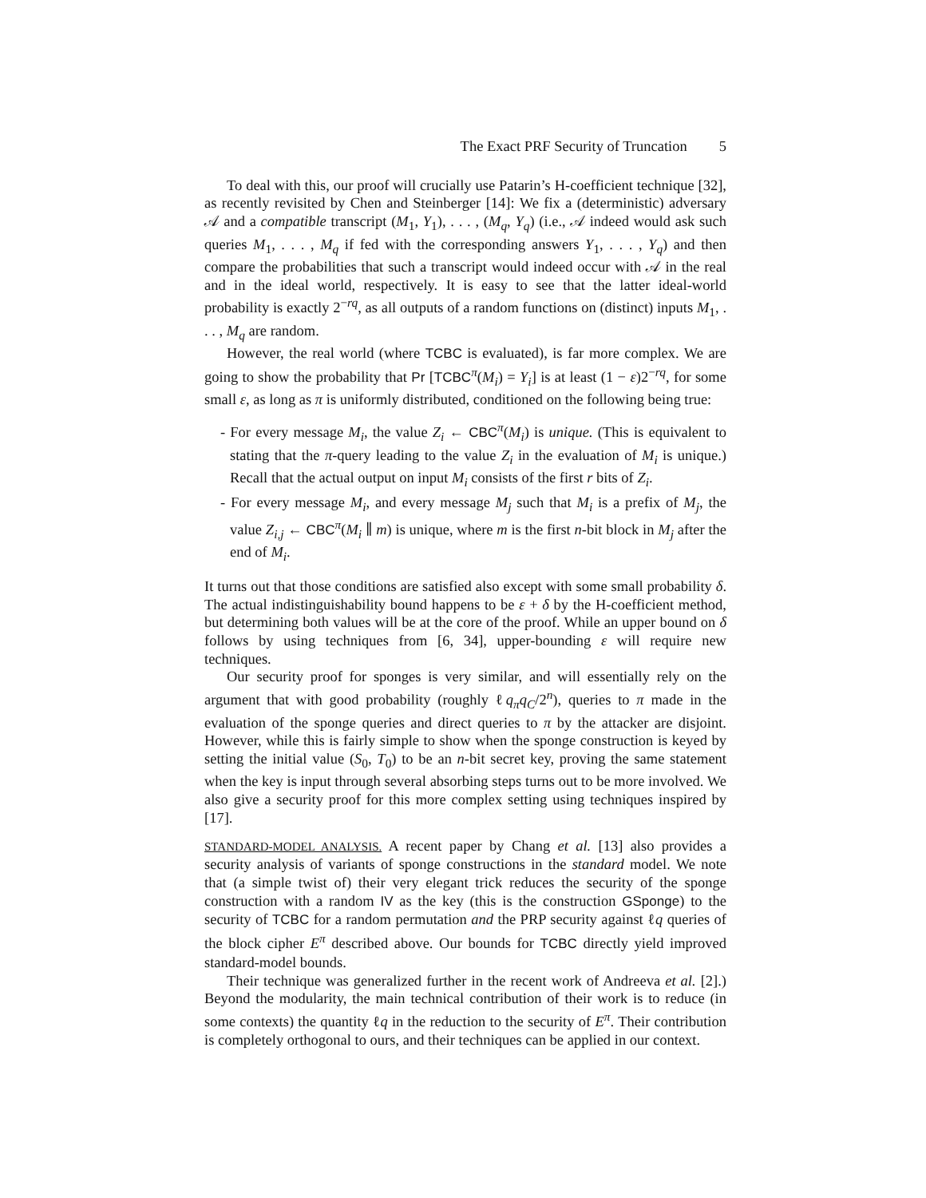The Exact PRF Security of Truncation 5
To deal with this, our proof will crucially use Patarin’s H-coefficient technique [32], as recently revisited by Chen and Steinberger [14]: We fix a (deterministic) adversary 𝒜 and a compatible transcript (M<sub>1</sub>, Y<sub>1</sub>), . . . , (M<sub>q</sub>, Y<sub>q</sub>) (i.e., 𝒜 indeed would ask such queries M<sub>1</sub>, . . . , M<sub>q</sub> if fed with the corresponding answers Y<sub>1</sub>, . . . , Y<sub>q</sub>) and then compare the probabilities that such a transcript would indeed occur with 𝒜 in the real and in the ideal world, respectively. It is easy to see that the latter ideal-world probability is exactly 2<sup>−rq</sup>, as all outputs of a random functions on (distinct) inputs M<sub>1</sub>, . . . , M<sub>q</sub> are random.
However, the real world (where TCBC is evaluated), is far more complex. We are going to show the probability that Pr [TCBC<sup>π</sup>(M<sub>i</sub>) = Y<sub>i</sub>] is at least (1 − ε)2<sup>−rq</sup>, for some small ε, as long as π is uniformly distributed, conditioned on the following being true:
- For every message M<sub>i</sub>, the value Z<sub>i</sub> ← CBC<sup>π</sup>(M<sub>i</sub>) is unique. (This is equivalent to stating that the π-query leading to the value Z<sub>i</sub> in the evaluation of M<sub>i</sub> is unique.) Recall that the actual output on input M<sub>i</sub> consists of the first r bits of Z<sub>i</sub>.
- For every message M<sub>i</sub>, and every message M<sub>j</sub> such that M<sub>i</sub> is a prefix of M<sub>j</sub>, the value Z<sub>i,j</sub> ← CBC<sup>π</sup>(M<sub>i</sub> ∥ m) is unique, where m is the first n-bit block in M<sub>j</sub> after the end of M<sub>i</sub>.
It turns out that those conditions are satisfied also except with some small probability δ. The actual indistinguishability bound happens to be ε + δ by the H-coefficient method, but determining both values will be at the core of the proof. While an upper bound on δ follows by using techniques from [6, 34], upper-bounding ε will require new techniques.
Our security proof for sponges is very similar, and will essentially rely on the argument that with good probability (roughly ℓq<sub>π</sub>q<sub>C</sub>/2<sup>n</sup>), queries to π made in the evaluation of the sponge queries and direct queries to π by the attacker are disjoint. However, while this is fairly simple to show when the sponge construction is keyed by setting the initial value (S<sub>0</sub>, T<sub>0</sub>) to be an n-bit secret key, proving the same statement when the key is input through several absorbing steps turns out to be more involved. We also give a security proof for this more complex setting using techniques inspired by [17].
STANDARD-MODEL ANALYSIS. A recent paper by Chang et al. [13] also provides a security analysis of variants of sponge constructions in the standard model. We note that (a simple twist of) their very elegant trick reduces the security of the sponge construction with a random IV as the key (this is the construction GSponge) to the security of TCBC for a random permutation and the PRP security against ℓq queries of the block cipher E<sup>π</sup> described above. Our bounds for TCBC directly yield improved standard-model bounds.
Their technique was generalized further in the recent work of Andreeva et al. [2].) Beyond the modularity, the main technical contribution of their work is to reduce (in some contexts) the quantity ℓq in the reduction to the security of E<sup>π</sup>. Their contribution is completely orthogonal to ours, and their techniques can be applied in our context.